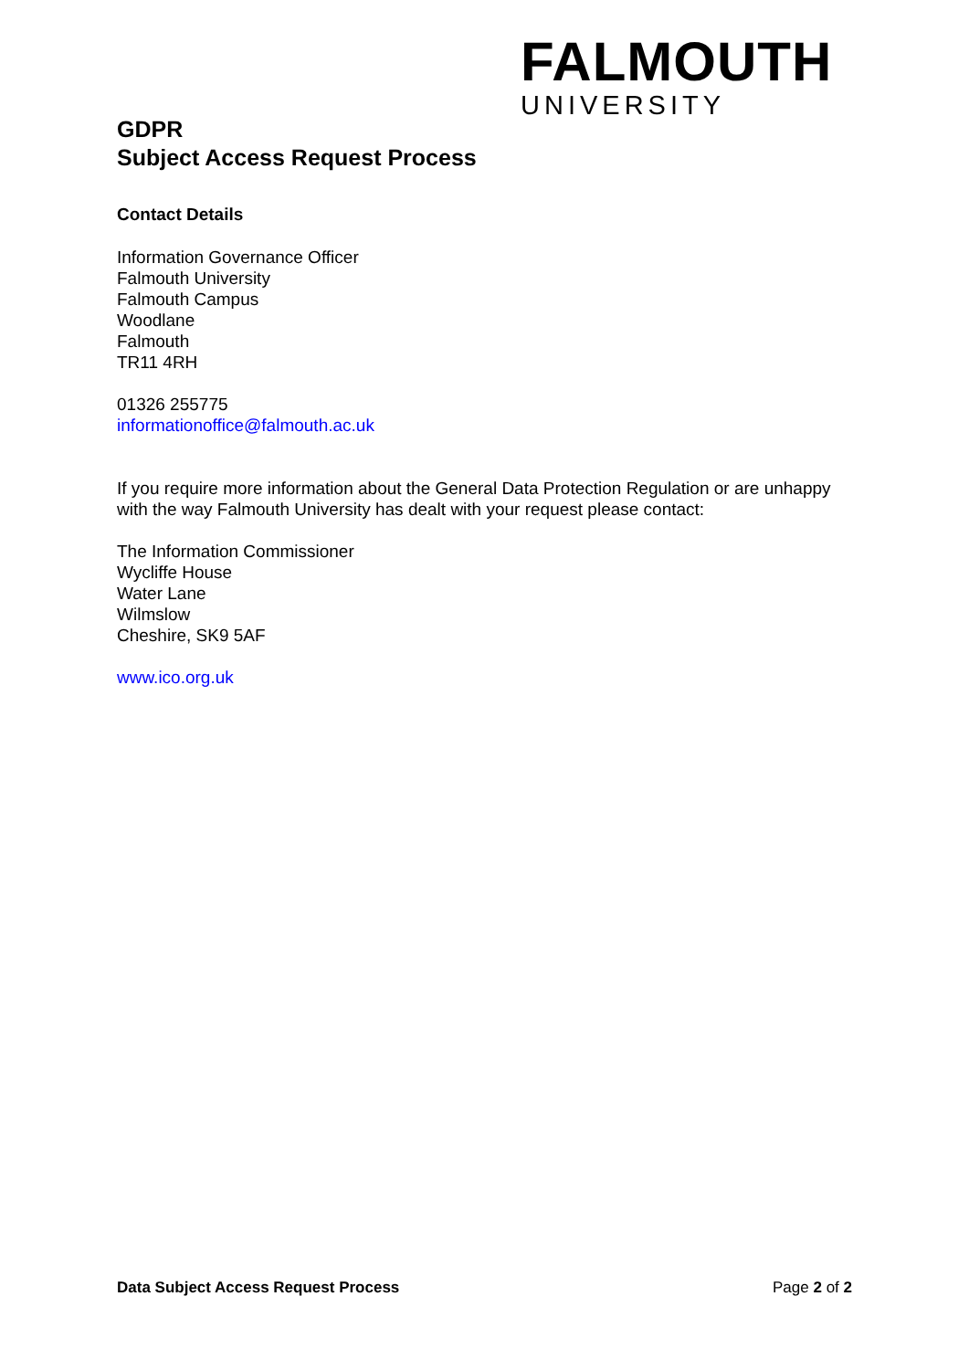FALMOUTH
UNIVERSITY
GDPR
Subject Access Request Process
Contact Details
Information Governance Officer
Falmouth University
Falmouth Campus
Woodlane
Falmouth
TR11 4RH
01326 255775
informationoffice@falmouth.ac.uk
If you require more information about the General Data Protection Regulation or are unhappy with the way Falmouth University has dealt with your request please contact:
The Information Commissioner
Wycliffe House
Water Lane
Wilmslow
Cheshire, SK9 5AF
www.ico.org.uk
Data Subject Access Request Process Page 2 of 2